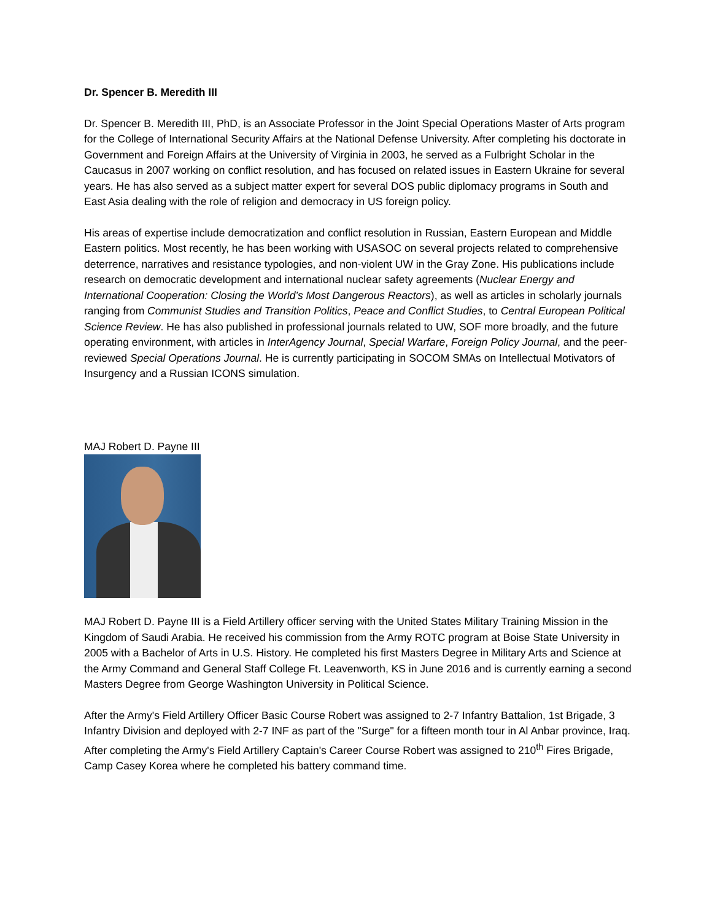Dr. Spencer B. Meredith III
Dr. Spencer B. Meredith III, PhD, is an Associate Professor in the Joint Special Operations Master of Arts program for the College of International Security Affairs at the National Defense University. After completing his doctorate in Government and Foreign Affairs at the University of Virginia in 2003, he served as a Fulbright Scholar in the Caucasus in 2007 working on conflict resolution, and has focused on related issues in Eastern Ukraine for several years. He has also served as a subject matter expert for several DOS public diplomacy programs in South and East Asia dealing with the role of religion and democracy in US foreign policy.
His areas of expertise include democratization and conflict resolution in Russian, Eastern European and Middle Eastern politics. Most recently, he has been working with USASOC on several projects related to comprehensive deterrence, narratives and resistance typologies, and non-violent UW in the Gray Zone. His publications include research on democratic development and international nuclear safety agreements (Nuclear Energy and International Cooperation: Closing the World’s Most Dangerous Reactors), as well as articles in scholarly journals ranging from Communist Studies and Transition Politics, Peace and Conflict Studies, to Central European Political Science Review. He has also published in professional journals related to UW, SOF more broadly, and the future operating environment, with articles in InterAgency Journal, Special Warfare, Foreign Policy Journal, and the peer-reviewed Special Operations Journal. He is currently participating in SOCOM SMAs on Intellectual Motivators of Insurgency and a Russian ICONS simulation.
MAJ Robert D. Payne III
MAJ Robert D. Payne III is a Field Artillery officer serving with the United States Military Training Mission in the Kingdom of Saudi Arabia. He received his commission from the Army ROTC program at Boise State University in 2005 with a Bachelor of Arts in U.S. History. He completed his first Masters Degree in Military Arts and Science at the Army Command and General Staff College Ft. Leavenworth, KS in June 2016 and is currently earning a second Masters Degree from George Washington University in Political Science.
After the Army's Field Artillery Officer Basic Course Robert was assigned to 2-7 Infantry Battalion, 1st Brigade, 3 Infantry Division and deployed with 2-7 INF as part of the "Surge" for a fifteen month tour in Al Anbar province, Iraq. After completing the Army's Field Artillery Captain's Career Course Robert was assigned to 210<sup>th</sup> Fires Brigade, Camp Casey Korea where he completed his battery command time.